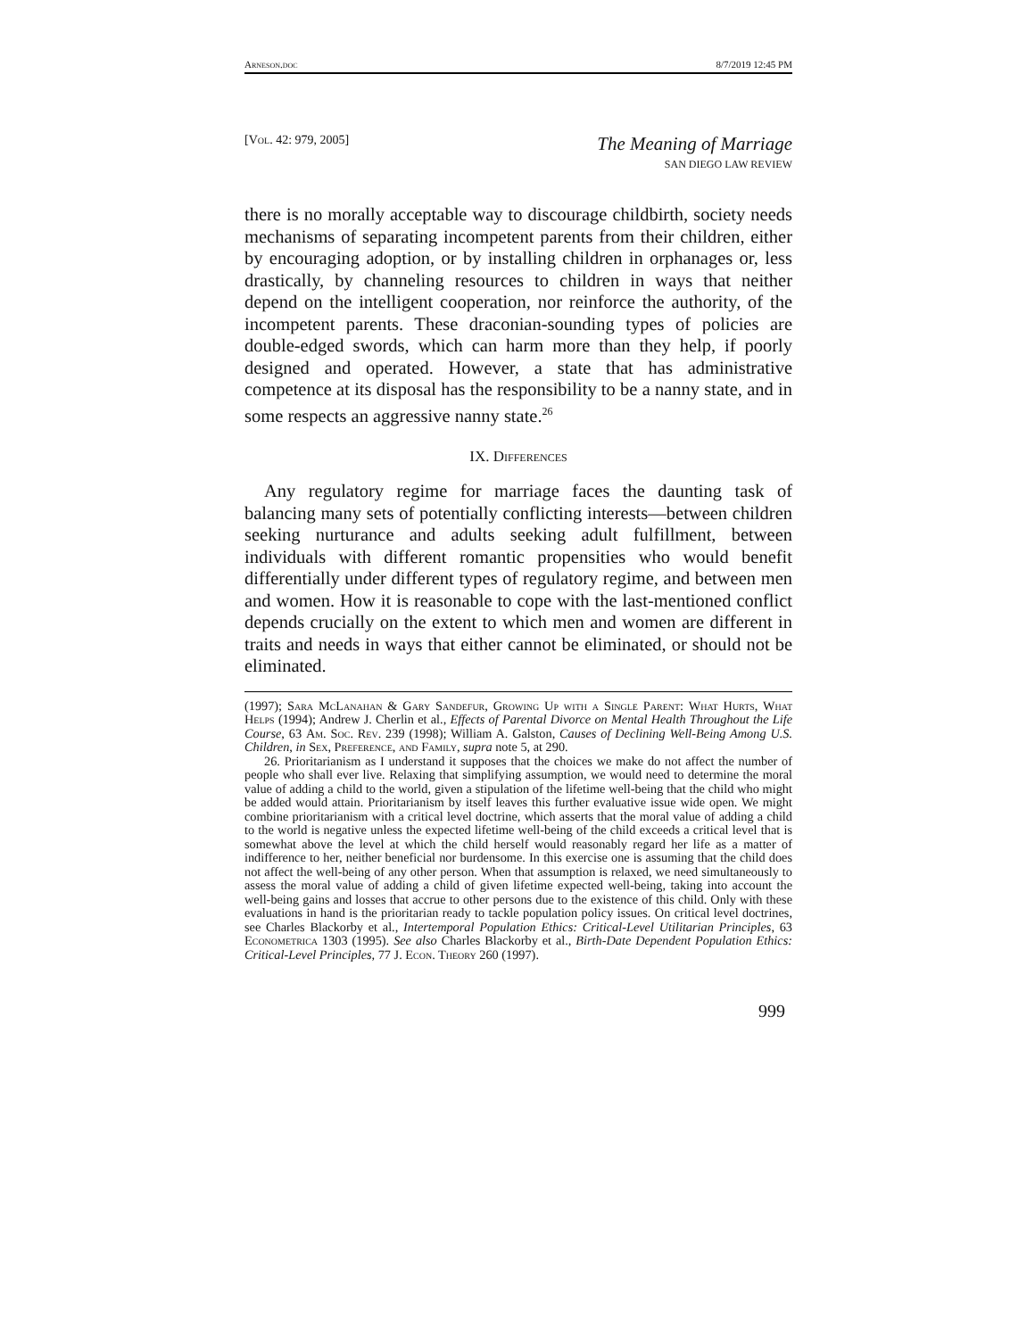Arneson.doc 8/7/2019 12:45 PM
[Vol. 42: 979, 2005]
The Meaning of Marriage
SAN DIEGO LAW REVIEW
there is no morally acceptable way to discourage childbirth, society needs mechanisms of separating incompetent parents from their children, either by encouraging adoption, or by installing children in orphanages or, less drastically, by channeling resources to children in ways that neither depend on the intelligent cooperation, nor reinforce the authority, of the incompetent parents. These draconian-sounding types of policies are double-edged swords, which can harm more than they help, if poorly designed and operated. However, a state that has administrative competence at its disposal has the responsibility to be a nanny state, and in some respects an aggressive nanny state.<sup>26</sup>
IX. Differences
Any regulatory regime for marriage faces the daunting task of balancing many sets of potentially conflicting interests—between children seeking nurturance and adults seeking adult fulfillment, between individuals with different romantic propensities who would benefit differentially under different types of regulatory regime, and between men and women. How it is reasonable to cope with the last-mentioned conflict depends crucially on the extent to which men and women are different in traits and needs in ways that either cannot be eliminated, or should not be eliminated.
(1997); Sara McLanahan & Gary Sandefur, Growing Up with a Single Parent: What Hurts, What Helps (1994); Andrew J. Cherlin et al., Effects of Parental Divorce on Mental Health Throughout the Life Course, 63 Am. Soc. Rev. 239 (1998); William A. Galston, Causes of Declining Well-Being Among U.S. Children, in Sex, Preference, and Family, supra note 5, at 290.
26. Prioritarianism as I understand it supposes that the choices we make do not affect the number of people who shall ever live. Relaxing that simplifying assumption, we would need to determine the moral value of adding a child to the world, given a stipulation of the lifetime well-being that the child who might be added would attain. Prioritarianism by itself leaves this further evaluative issue wide open. We might combine prioritarianism with a critical level doctrine, which asserts that the moral value of adding a child to the world is negative unless the expected lifetime well-being of the child exceeds a critical level that is somewhat above the level at which the child herself would reasonably regard her life as a matter of indifference to her, neither beneficial nor burdensome. In this exercise one is assuming that the child does not affect the well-being of any other person. When that assumption is relaxed, we need simultaneously to assess the moral value of adding a child of given lifetime expected well-being, taking into account the well-being gains and losses that accrue to other persons due to the existence of this child. Only with these evaluations in hand is the prioritarian ready to tackle population policy issues. On critical level doctrines, see Charles Blackorby et al., Intertemporal Population Ethics: Critical-Level Utilitarian Principles, 63 Econometrica 1303 (1995). See also Charles Blackorby et al., Birth-Date Dependent Population Ethics: Critical-Level Principles, 77 J. Econ. Theory 260 (1997).
999